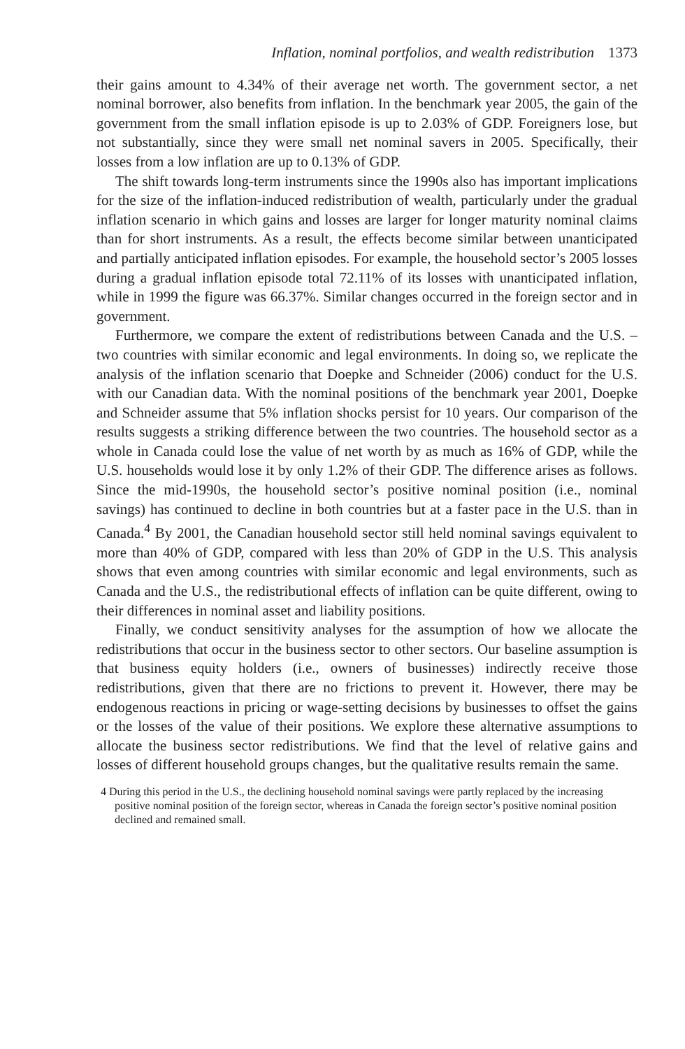Inflation, nominal portfolios, and wealth redistribution 1373
their gains amount to 4.34% of their average net worth. The government sector, a net nominal borrower, also benefits from inflation. In the benchmark year 2005, the gain of the government from the small inflation episode is up to 2.03% of GDP. Foreigners lose, but not substantially, since they were small net nominal savers in 2005. Specifically, their losses from a low inflation are up to 0.13% of GDP.
The shift towards long-term instruments since the 1990s also has important implications for the size of the inflation-induced redistribution of wealth, particularly under the gradual inflation scenario in which gains and losses are larger for longer maturity nominal claims than for short instruments. As a result, the effects become similar between unanticipated and partially anticipated inflation episodes. For example, the household sector’s 2005 losses during a gradual inflation episode total 72.11% of its losses with unanticipated inflation, while in 1999 the figure was 66.37%. Similar changes occurred in the foreign sector and in government.
Furthermore, we compare the extent of redistributions between Canada and the U.S. – two countries with similar economic and legal environments. In doing so, we replicate the analysis of the inflation scenario that Doepke and Schneider (2006) conduct for the U.S. with our Canadian data. With the nominal positions of the benchmark year 2001, Doepke and Schneider assume that 5% inflation shocks persist for 10 years. Our comparison of the results suggests a striking difference between the two countries. The household sector as a whole in Canada could lose the value of net worth by as much as 16% of GDP, while the U.S. households would lose it by only 1.2% of their GDP. The difference arises as follows. Since the mid-1990s, the household sector’s positive nominal position (i.e., nominal savings) has continued to decline in both countries but at a faster pace in the U.S. than in Canada.<sup>4</sup> By 2001, the Canadian household sector still held nominal savings equivalent to more than 40% of GDP, compared with less than 20% of GDP in the U.S. This analysis shows that even among countries with similar economic and legal environments, such as Canada and the U.S., the redistributional effects of inflation can be quite different, owing to their differences in nominal asset and liability positions.
Finally, we conduct sensitivity analyses for the assumption of how we allocate the redistributions that occur in the business sector to other sectors. Our baseline assumption is that business equity holders (i.e., owners of businesses) indirectly receive those redistributions, given that there are no frictions to prevent it. However, there may be endogenous reactions in pricing or wage-setting decisions by businesses to offset the gains or the losses of the value of their positions. We explore these alternative assumptions to allocate the business sector redistributions. We find that the level of relative gains and losses of different household groups changes, but the qualitative results remain the same.
4 During this period in the U.S., the declining household nominal savings were partly replaced by the increasing positive nominal position of the foreign sector, whereas in Canada the foreign sector’s positive nominal position declined and remained small.